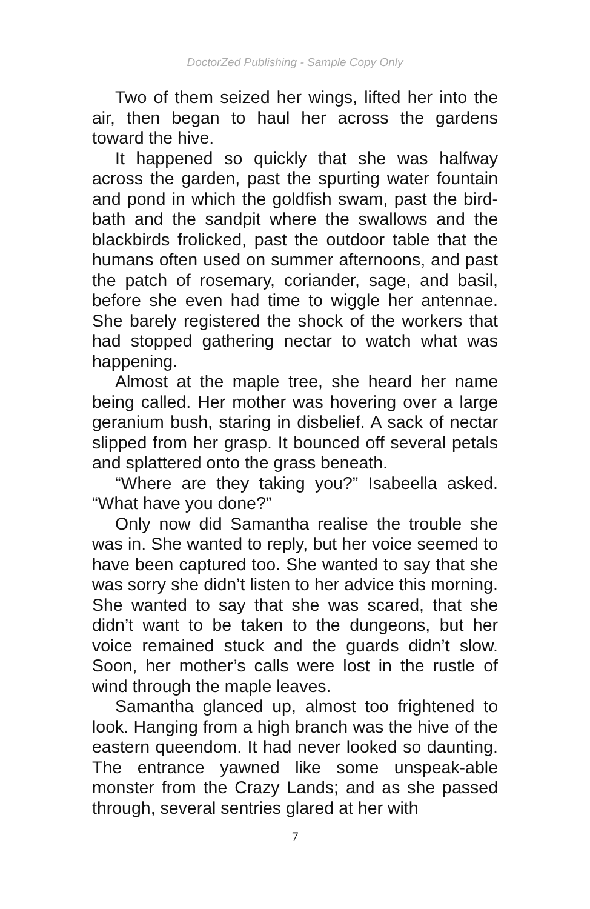DoctorZed Publishing - Sample Copy Only
Two of them seized her wings, lifted her into the air, then began to haul her across the gardens toward the hive.
It happened so quickly that she was halfway across the garden, past the spurting water fountain and pond in which the goldfish swam, past the bird-bath and the sandpit where the swallows and the blackbirds frolicked, past the outdoor table that the humans often used on summer afternoons, and past the patch of rosemary, coriander, sage, and basil, before she even had time to wiggle her antennae. She barely registered the shock of the workers that had stopped gathering nectar to watch what was happening.
Almost at the maple tree, she heard her name being called. Her mother was hovering over a large geranium bush, staring in disbelief. A sack of nectar slipped from her grasp. It bounced off several petals and splattered onto the grass beneath.
“Where are they taking you?” Isabeella asked. “What have you done?”
Only now did Samantha realise the trouble she was in. She wanted to reply, but her voice seemed to have been captured too. She wanted to say that she was sorry she didn’t listen to her advice this morning. She wanted to say that she was scared, that she didn’t want to be taken to the dungeons, but her voice remained stuck and the guards didn’t slow. Soon, her mother’s calls were lost in the rustle of wind through the maple leaves.
Samantha glanced up, almost too frightened to look. Hanging from a high branch was the hive of the eastern queendom. It had never looked so daunting. The entrance yawned like some unspeak-able monster from the Crazy Lands; and as she passed through, several sentries glared at her with
7